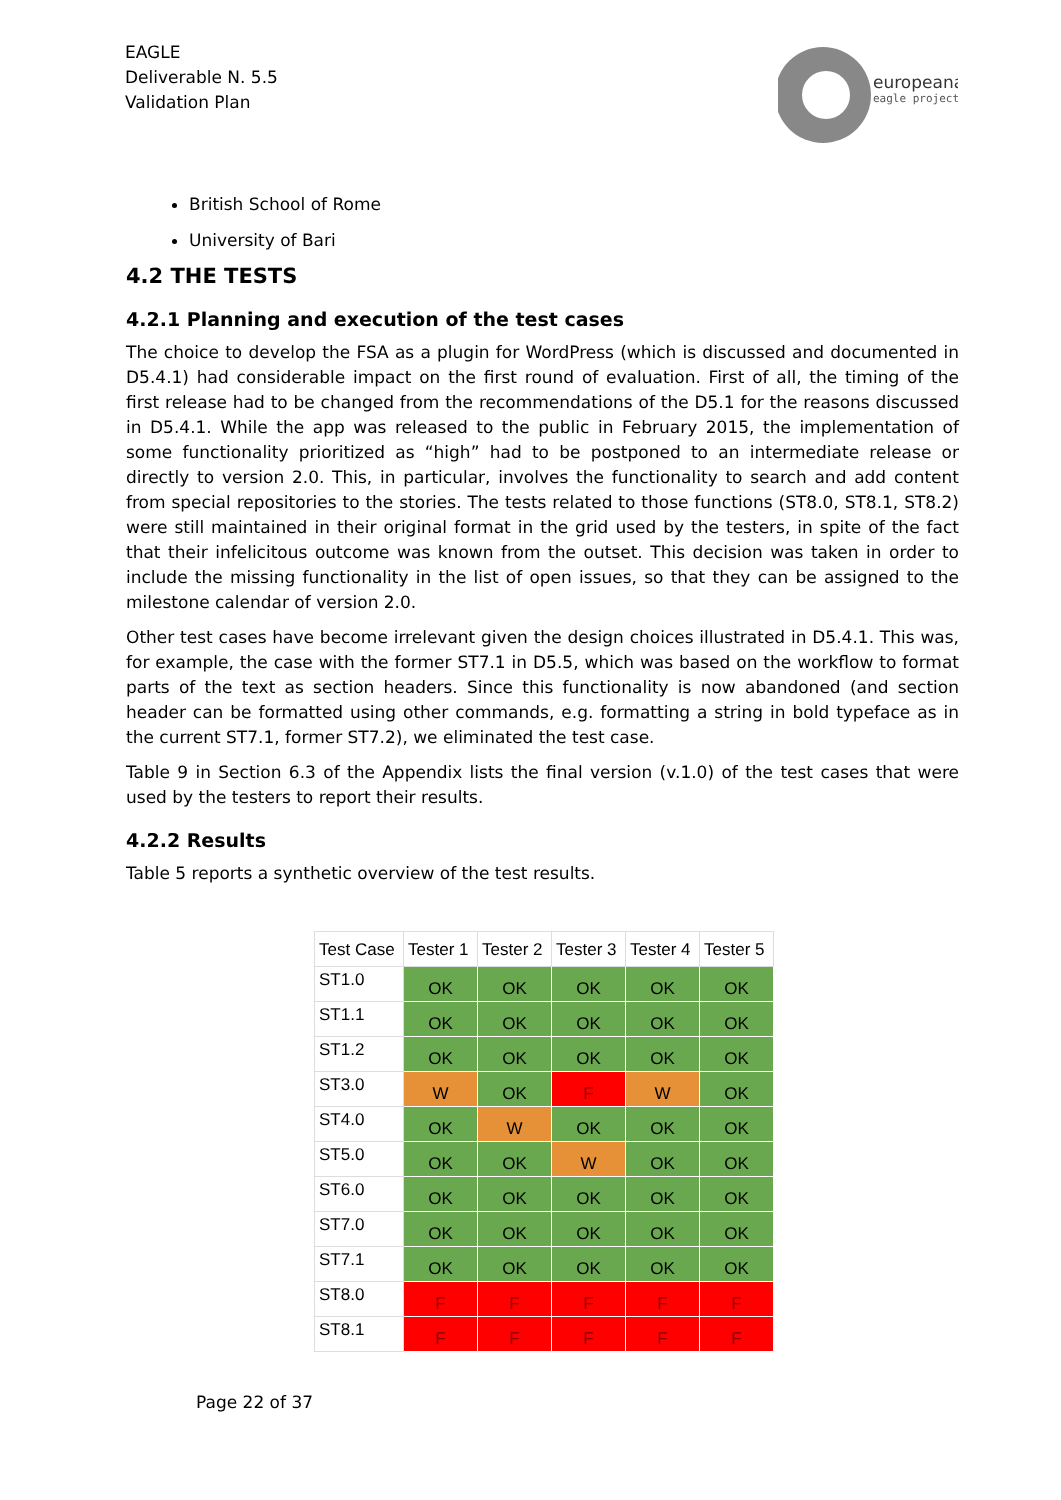EAGLE
Deliverable N. 5.5
Validation Plan
europeana
eagle project
British School of Rome
University of Bari
4.2 THE TESTS
4.2.1 Planning and execution of the test cases
The choice to develop the FSA as a plugin for WordPress (which is discussed and documented in D5.4.1) had considerable impact on the first round of evaluation. First of all, the timing of the first release had to be changed from the recommendations of the D5.1 for the reasons discussed in D5.4.1. While the app was released to the public in February 2015, the implementation of some functionality prioritized as “high” had to be postponed to an intermediate release or directly to version 2.0. This, in particular, involves the functionality to search and add content from special repositories to the stories. The tests related to those functions (ST8.0, ST8.1, ST8.2) were still maintained in their original format in the grid used by the testers, in spite of the fact that their infelicitous outcome was known from the outset. This decision was taken in order to include the missing functionality in the list of open issues, so that they can be assigned to the milestone calendar of version 2.0.
Other test cases have become irrelevant given the design choices illustrated in D5.4.1. This was, for example, the case with the former ST7.1 in D5.5, which was based on the workflow to format parts of the text as section headers. Since this functionality is now abandoned (and section header can be formatted using other commands, e.g. formatting a string in bold typeface as in the current ST7.1, former ST7.2), we eliminated the test case.
Table 9 in Section 6.3 of the Appendix lists the final version (v.1.0) of the test cases that were used by the testers to report their results.
4.2.2 Results
Table 5 reports a synthetic overview of the test results.
| Test Case | Tester 1 | Tester 2 | Tester 3 | Tester 4 | Tester 5 |
| --- | --- | --- | --- | --- | --- |
| ST1.0 | OK | OK | OK | OK | OK |
| ST1.1 | OK | OK | OK | OK | OK |
| ST1.2 | OK | OK | OK | OK | OK |
| ST3.0 | W | OK | F | W | OK |
| ST4.0 | OK | W | OK | OK | OK |
| ST5.0 | OK | OK | W | OK | OK |
| ST6.0 | OK | OK | OK | OK | OK |
| ST7.0 | OK | OK | OK | OK | OK |
| ST7.1 | OK | OK | OK | OK | OK |
| ST8.0 | F | F | F | F | F |
| ST8.1 | F | F | F | F | F |
Page 22 of 37